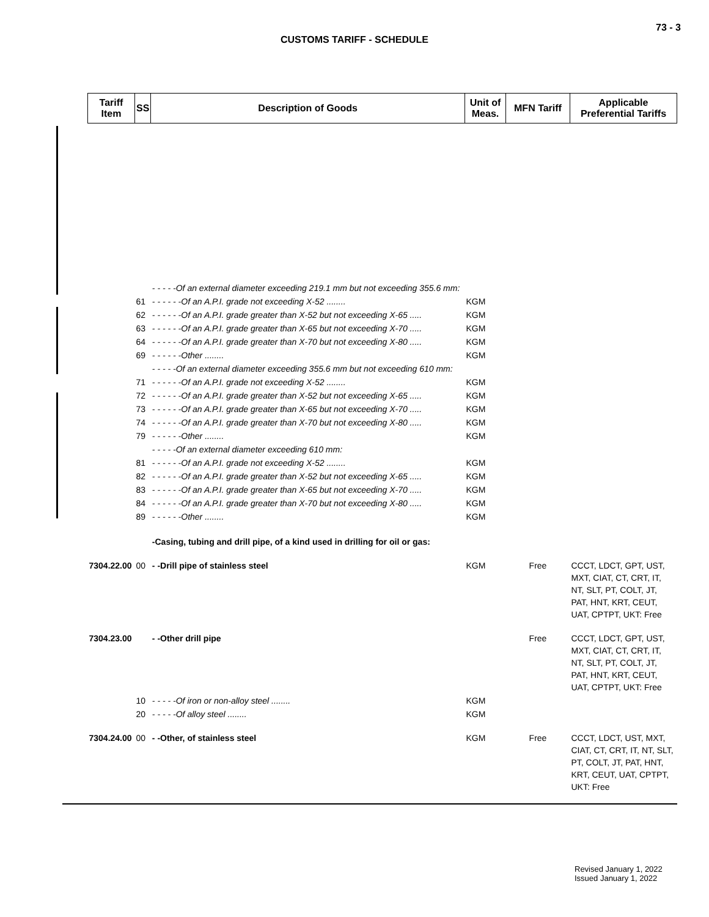73 - 3
CUSTOMS TARIFF - SCHEDULE
| Tariff Item | SS | Description of Goods | Unit of Meas. | MFN Tariff | Applicable Preferential Tariffs |
| --- | --- | --- | --- | --- | --- |
| | | - - - - -Of an external diameter exceeding 219.1 mm but not exceeding 355.6 mm: | | | |
| | 61 | - - - - - -Of an A.P.I. grade not exceeding X-52 ........ | KGM | | |
| | 62 | - - - - - -Of an A.P.I. grade greater than X-52 but not exceeding X-65 ..... | KGM | | |
| | 63 | - - - - - -Of an A.P.I. grade greater than X-65 but not exceeding X-70 ..... | KGM | | |
| | 64 | - - - - - -Of an A.P.I. grade greater than X-70 but not exceeding X-80 ..... | KGM | | |
| | 69 | - - - - - -Other ........ | KGM | | |
| | | - - - - -Of an external diameter exceeding 355.6 mm but not exceeding 610 mm: | | | |
| | 71 | - - - - - -Of an A.P.I. grade not exceeding X-52 ........ | KGM | | |
| | 72 | - - - - - -Of an A.P.I. grade greater than X-52 but not exceeding X-65 ..... | KGM | | |
| | 73 | - - - - - -Of an A.P.I. grade greater than X-65 but not exceeding X-70 ..... | KGM | | |
| | 74 | - - - - - -Of an A.P.I. grade greater than X-70 but not exceeding X-80 ..... | KGM | | |
| | 79 | - - - - - -Other ........ | KGM | | |
| | | - - - - -Of an external diameter exceeding 610 mm: | | | |
| | 81 | - - - - - -Of an A.P.I. grade not exceeding X-52 ........ | KGM | | |
| | 82 | - - - - - -Of an A.P.I. grade greater than X-52 but not exceeding X-65 ..... | KGM | | |
| | 83 | - - - - - -Of an A.P.I. grade greater than X-65 but not exceeding X-70 ..... | KGM | | |
| | 84 | - - - - - -Of an A.P.I. grade greater than X-70 but not exceeding X-80 ..... | KGM | | |
| | 89 | - - - - - -Other ........ | KGM | | |
| | | -Casing, tubing and drill pipe, of a kind used in drilling for oil or gas: | | | |
| 7304.22.00 | 00 | - -Drill pipe of stainless steel | KGM | Free | CCCT, LDCT, GPT, UST, MXT, CIAT, CT, CRT, IT, NT, SLT, PT, COLT, JT, PAT, HNT, KRT, CEUT, UAT, CPTPT, UKT: Free |
| 7304.23.00 | | - -Other drill pipe | | Free | CCCT, LDCT, GPT, UST, MXT, CIAT, CT, CRT, IT, NT, SLT, PT, COLT, JT, PAT, HNT, KRT, CEUT, UAT, CPTPT, UKT: Free |
| | 10 | - - - - -Of iron or non-alloy steel ........ | KGM | | |
| | 20 | - - - - -Of alloy steel ........ | KGM | | |
| 7304.24.00 | 00 | - -Other, of stainless steel | KGM | Free | CCCT, LDCT, UST, MXT, CIAT, CT, CRT, IT, NT, SLT, PT, COLT, JT, PAT, HNT, KRT, CEUT, UAT, CPTPT, UKT: Free |
Revised January 1, 2022
Issued January 1, 2022